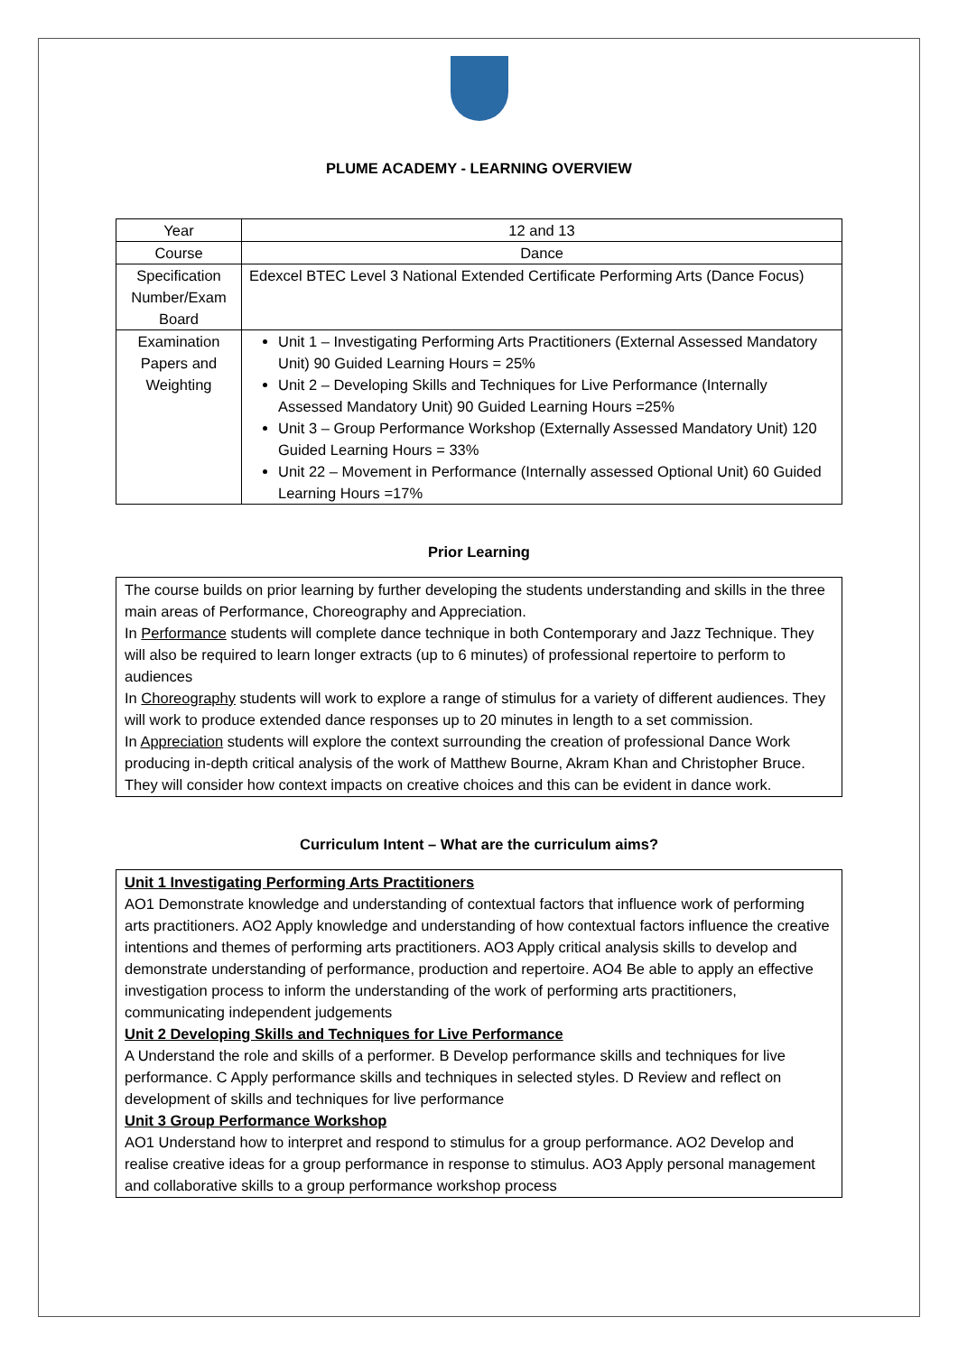PLUME ACADEMY - LEARNING OVERVIEW
| Year | 12 and 13 |
| Course | Dance |
| Specification Number/Exam Board | Edexcel BTEC Level 3 National Extended Certificate Performing Arts (Dance Focus) |
| Examination Papers and Weighting | Unit 1 – Investigating Performing Arts Practitioners (External Assessed Mandatory Unit) 90 Guided Learning Hours = 25% Unit 2 – Developing Skills and Techniques for Live Performance (Internally Assessed Mandatory Unit) 90 Guided Learning Hours =25% Unit 3 – Group Performance Workshop (Externally Assessed Mandatory Unit) 120 Guided Learning Hours = 33% Unit 22 – Movement in Performance (Internally assessed Optional Unit) 60 Guided Learning Hours =17% |
Prior Learning
The course builds on prior learning by further developing the students understanding and skills in the three main areas of Performance, Choreography and Appreciation.
In Performance students will complete dance technique in both Contemporary and Jazz Technique. They will also be required to learn longer extracts (up to 6 minutes) of professional repertoire to perform to audiences
In Choreography students will work to explore a range of stimulus for a variety of different audiences. They will work to produce extended dance responses up to 20 minutes in length to a set commission.
In Appreciation students will explore the context surrounding the creation of professional Dance Work producing in-depth critical analysis of the work of Matthew Bourne, Akram Khan and Christopher Bruce. They will consider how context impacts on creative choices and this can be evident in dance work.
Curriculum Intent – What are the curriculum aims?
Unit 1 Investigating Performing Arts Practitioners
AO1 Demonstrate knowledge and understanding of contextual factors that influence work of performing arts practitioners. AO2 Apply knowledge and understanding of how contextual factors influence the creative intentions and themes of performing arts practitioners. AO3 Apply critical analysis skills to develop and demonstrate understanding of performance, production and repertoire. AO4 Be able to apply an effective investigation process to inform the understanding of the work of performing arts practitioners, communicating independent judgements
Unit 2 Developing Skills and Techniques for Live Performance
A Understand the role and skills of a performer. B Develop performance skills and techniques for live performance. C Apply performance skills and techniques in selected styles. D Review and reflect on development of skills and techniques for live performance
Unit 3 Group Performance Workshop
AO1 Understand how to interpret and respond to stimulus for a group performance. AO2 Develop and realise creative ideas for a group performance in response to stimulus. AO3 Apply personal management and collaborative skills to a group performance workshop process